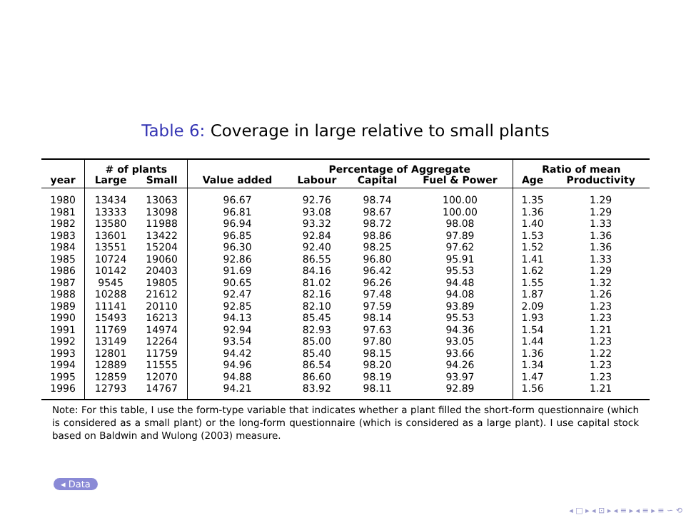Table 6: Coverage in large relative to small plants
| | # of plants | | | Percentage of Aggregate | | | Ratio of mean | |
| --- | --- | --- | --- | --- | --- | --- | --- | --- |
| year | Large | Small | Value added | Labour | Capital | Fuel & Power | Age | Productivity |
| 1980 | 13434 | 13063 | 96.67 | 92.76 | 98.74 | 100.00 | 1.35 | 1.29 |
| 1981 | 13333 | 13098 | 96.81 | 93.08 | 98.67 | 100.00 | 1.36 | 1.29 |
| 1982 | 13580 | 11988 | 96.94 | 93.32 | 98.72 | 98.08 | 1.40 | 1.33 |
| 1983 | 13601 | 13422 | 96.85 | 92.84 | 98.86 | 97.89 | 1.53 | 1.36 |
| 1984 | 13551 | 15204 | 96.30 | 92.40 | 98.25 | 97.62 | 1.52 | 1.36 |
| 1985 | 10724 | 19060 | 92.86 | 86.55 | 96.80 | 95.91 | 1.41 | 1.33 |
| 1986 | 10142 | 20403 | 91.69 | 84.16 | 96.42 | 95.53 | 1.62 | 1.29 |
| 1987 | 9545 | 19805 | 90.65 | 81.02 | 96.26 | 94.48 | 1.55 | 1.32 |
| 1988 | 10288 | 21612 | 92.47 | 82.16 | 97.48 | 94.08 | 1.87 | 1.26 |
| 1989 | 11141 | 20110 | 92.85 | 82.10 | 97.59 | 93.89 | 2.09 | 1.23 |
| 1990 | 15493 | 16213 | 94.13 | 85.45 | 98.14 | 95.53 | 1.93 | 1.23 |
| 1991 | 11769 | 14974 | 92.94 | 82.93 | 97.63 | 94.36 | 1.54 | 1.21 |
| 1992 | 13149 | 12264 | 93.54 | 85.00 | 97.80 | 93.05 | 1.44 | 1.23 |
| 1993 | 12801 | 11759 | 94.42 | 85.40 | 98.15 | 93.66 | 1.36 | 1.22 |
| 1994 | 12889 | 11555 | 94.96 | 86.54 | 98.20 | 94.26 | 1.34 | 1.23 |
| 1995 | 12859 | 12070 | 94.88 | 86.60 | 98.19 | 93.97 | 1.47 | 1.23 |
| 1996 | 12793 | 14767 | 94.21 | 83.92 | 98.11 | 92.89 | 1.56 | 1.21 |
Note: For this table, I use the form-type variable that indicates whether a plant filled the short-form questionnaire (which is considered as a small plant) or the long-form questionnaire (which is considered as a large plant). I use capital stock based on Baldwin and Wulong (2003) measure.
◂ Data
◂ □ ▸ ◂ ⊡ ▸ ◂ ≡ ▸ ◂ ≡ ▸ ≡ ∽ ⟲